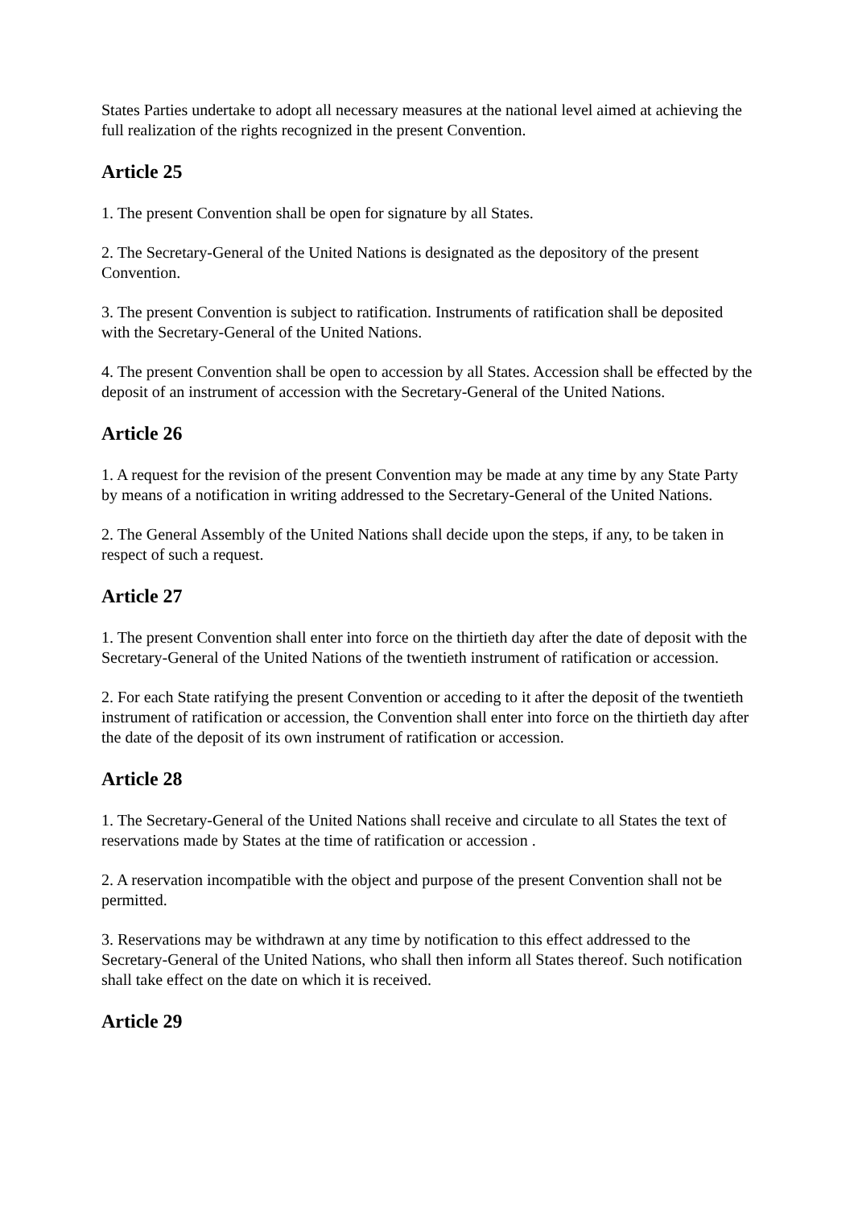States Parties undertake to adopt all necessary measures at the national level aimed at achieving the full realization of the rights recognized in the present Convention.
Article 25
1. The present Convention shall be open for signature by all States.
2. The Secretary-General of the United Nations is designated as the depository of the present Convention.
3. The present Convention is subject to ratification. Instruments of ratification shall be deposited with the Secretary-General of the United Nations.
4. The present Convention shall be open to accession by all States. Accession shall be effected by the deposit of an instrument of accession with the Secretary-General of the United Nations.
Article 26
1. A request for the revision of the present Convention may be made at any time by any State Party by means of a notification in writing addressed to the Secretary-General of the United Nations.
2. The General Assembly of the United Nations shall decide upon the steps, if any, to be taken in respect of such a request.
Article 27
1. The present Convention shall enter into force on the thirtieth day after the date of deposit with the Secretary-General of the United Nations of the twentieth instrument of ratification or accession.
2. For each State ratifying the present Convention or acceding to it after the deposit of the twentieth instrument of ratification or accession, the Convention shall enter into force on the thirtieth day after the date of the deposit of its own instrument of ratification or accession.
Article 28
1. The Secretary-General of the United Nations shall receive and circulate to all States the text of reservations made by States at the time of ratification or accession .
2. A reservation incompatible with the object and purpose of the present Convention shall not be permitted.
3. Reservations may be withdrawn at any time by notification to this effect addressed to the Secretary-General of the United Nations, who shall then inform all States thereof. Such notification shall take effect on the date on which it is received.
Article 29